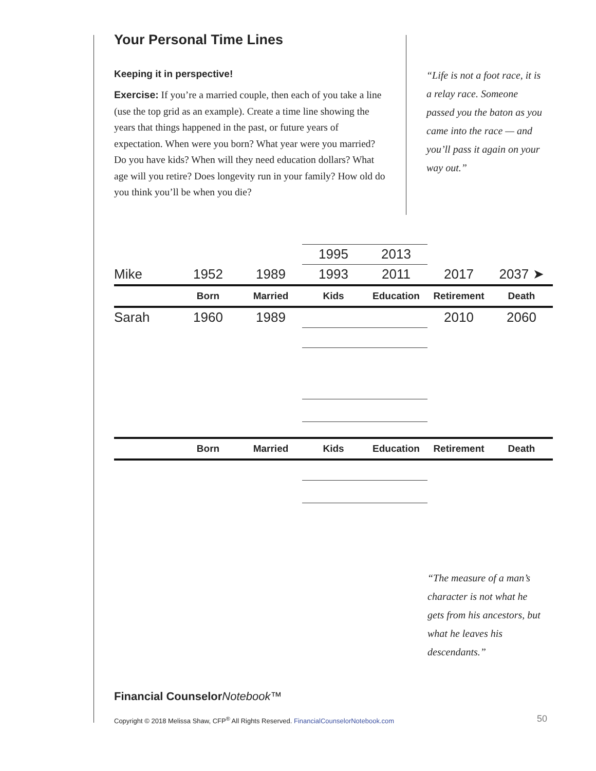Your Personal Time Lines
Keeping it in perspective!
Exercise: If you’re a married couple, then each of you take a line (use the top grid as an example). Create a time line showing the years that things happened in the past, or future years of expectation. When were you born? What year were you married? Do you have kids? When will they need education dollars? What age will you retire? Does longevity run in your family? How old do you think you’ll be when you die?
“Life is not a foot race, it is a relay race. Someone passed you the baton as you came into the race — and you’ll pass it again on your way out.”
| | | | 1995 | 2013 | | |
| Mike | 1952 | 1989 | 1993 | 2011 | 2017 | 2037 ➤ |
| | Born | Married | Kids | Education | Retirement | Death |
| Sarah | 1960 | 1989 | | | 2010 | 2060 |
| | Born | Married | Kids | Education | Retirement | Death |
“The measure of a man’s character is not what he gets from his ancestors, but what he leaves his descendants.”
Financial Counselor Notebook™
Copyright © 2018 Melissa Shaw, CFP<sup>®</sup> All Rights Reserved. FinancialCounselorNotebook.com
50